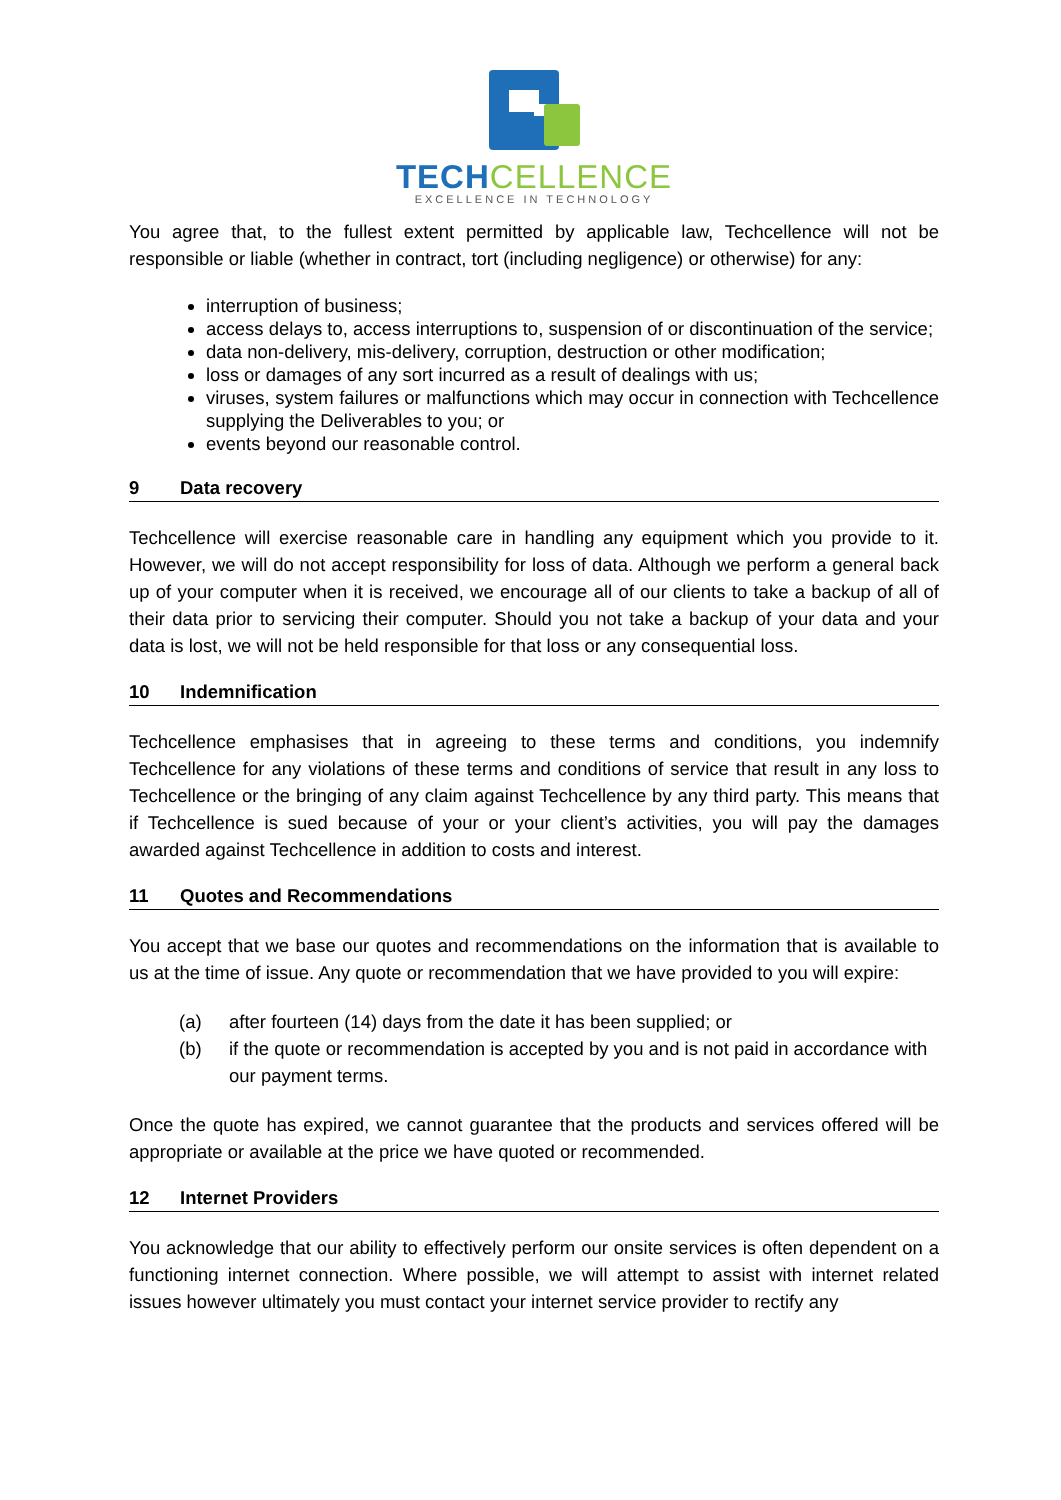TECH CELLENCE
EXCELLENCE IN TECHNOLOGY
You agree that, to the fullest extent permitted by applicable law, Techcellence will not be responsible or liable (whether in contract, tort (including negligence) or otherwise) for any:
interruption of business;
access delays to, access interruptions to, suspension of or discontinuation of the service;
data non-delivery, mis-delivery, corruption, destruction or other modification;
loss or damages of any sort incurred as a result of dealings with us;
viruses, system failures or malfunctions which may occur in connection with Techcellence supplying the Deliverables to you; or
events beyond our reasonable control.
9 Data recovery
Techcellence will exercise reasonable care in handling any equipment which you provide to it. However, we will do not accept responsibility for loss of data. Although we perform a general back up of your computer when it is received, we encourage all of our clients to take a backup of all of their data prior to servicing their computer. Should you not take a backup of your data and your data is lost, we will not be held responsible for that loss or any consequential loss.
10 Indemnification
Techcellence emphasises that in agreeing to these terms and conditions, you indemnify Techcellence for any violations of these terms and conditions of service that result in any loss to Techcellence or the bringing of any claim against Techcellence by any third party. This means that if Techcellence is sued because of your or your client’s activities, you will pay the damages awarded against Techcellence in addition to costs and interest.
11 Quotes and Recommendations
You accept that we base our quotes and recommendations on the information that is available to us at the time of issue. Any quote or recommendation that we have provided to you will expire:
(a) after fourteen (14) days from the date it has been supplied; or
(b) if the quote or recommendation is accepted by you and is not paid in accordance with our payment terms.
Once the quote has expired, we cannot guarantee that the products and services offered will be appropriate or available at the price we have quoted or recommended.
12 Internet Providers
You acknowledge that our ability to effectively perform our onsite services is often dependent on a functioning internet connection. Where possible, we will attempt to assist with internet related issues however ultimately you must contact your internet service provider to rectify any